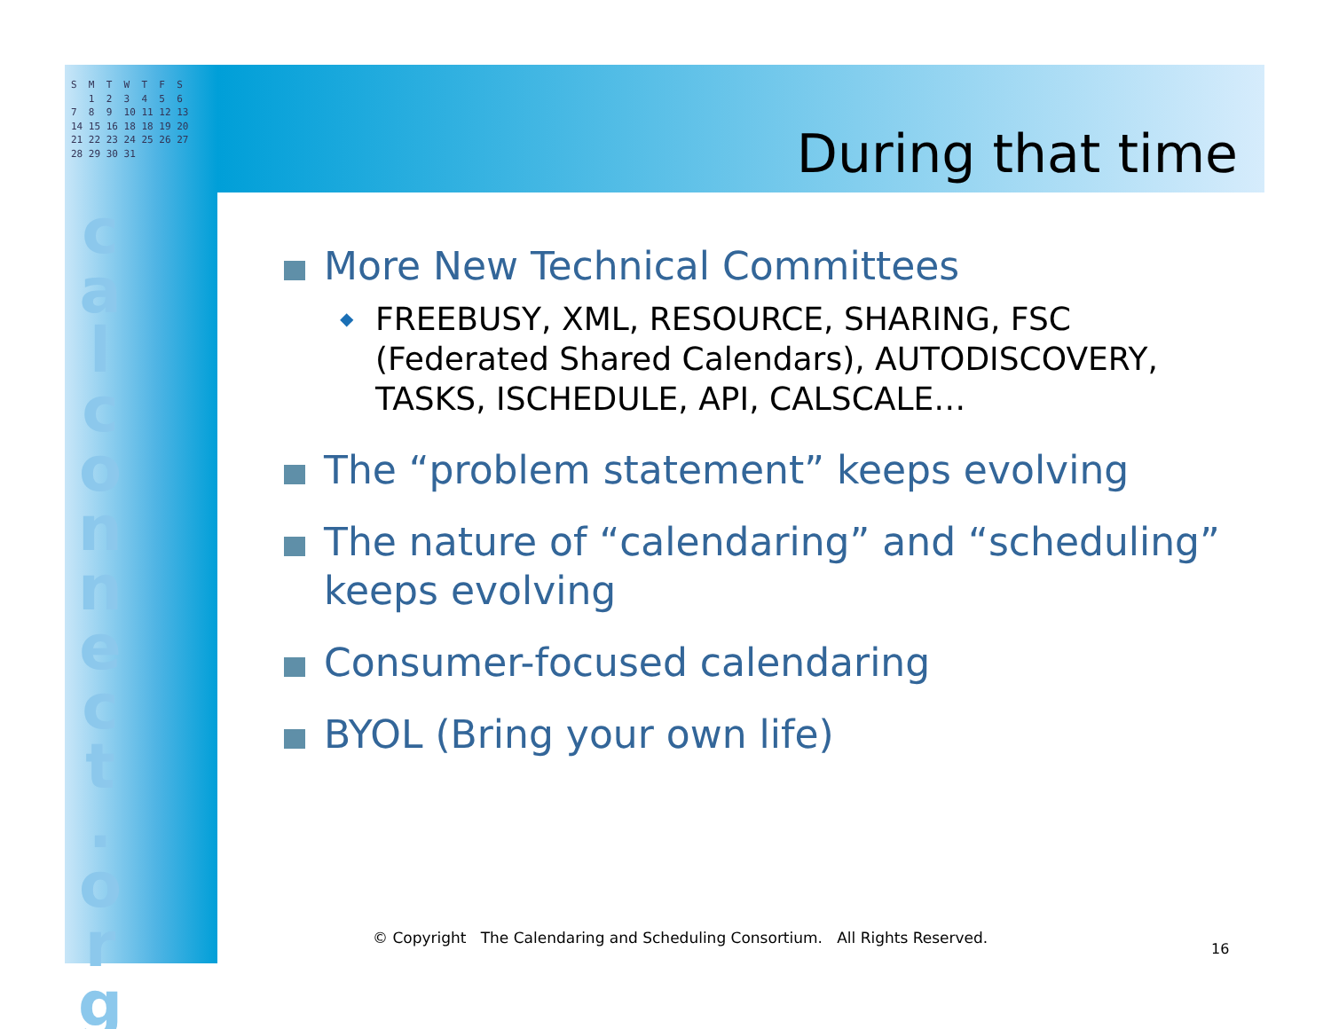S M T W T F S 1 2 3 4 5 6 7 8 9 10 11 12 13 14 15 16 18 18 19 20 21 22 23 24 25 26 27 28 29 30 31
c a l c o n n e c t . o r g
During that time
More New Technical Committees
◆ FREEBUSY, XML, RESOURCE, SHARING, FSC (Federated Shared Calendars), AUTODISCOVERY, TASKS, ISCHEDULE, API, CALSCALE…
The “problem statement” keeps evolving
The nature of “calendaring” and “scheduling” keeps evolving
Consumer-focused calendaring
BYOL (Bring your own life)
© Copyright The Calendaring and Scheduling Consortium. All Rights Reserved.
16